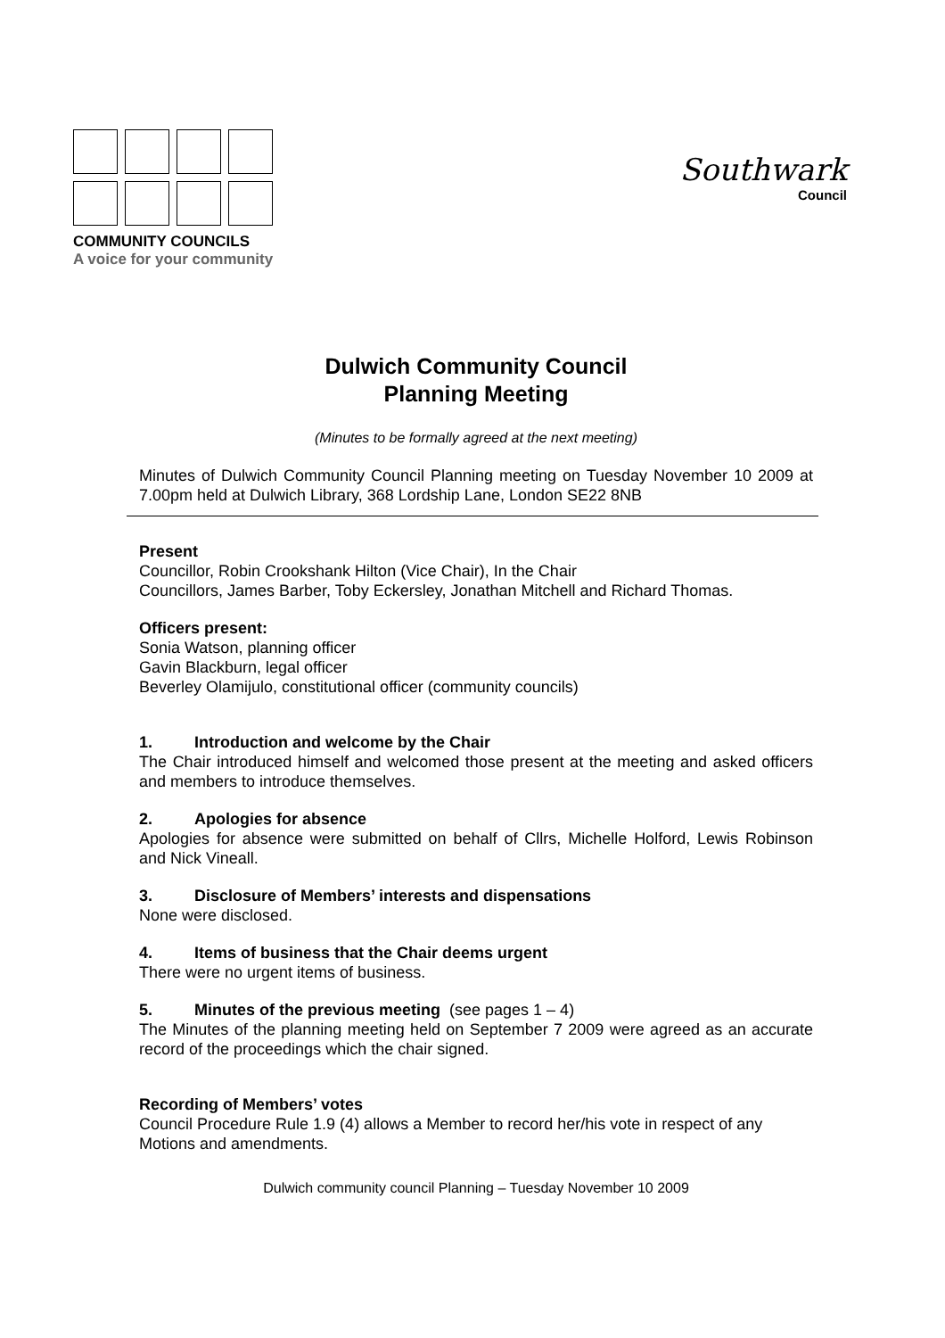COMMUNITY COUNCILS
A voice for your community
Southwark
Council
Dulwich Community Council
Planning Meeting
(Minutes to be formally agreed at the next meeting)
Minutes of Dulwich Community Council Planning meeting on Tuesday November 10 2009 at 7.00pm held at Dulwich Library, 368 Lordship Lane, London SE22 8NB
Present
Councillor, Robin Crookshank Hilton (Vice Chair), In the Chair
Councillors, James Barber, Toby Eckersley, Jonathan Mitchell and Richard Thomas.
Officers present:
Sonia Watson, planning officer
Gavin Blackburn, legal officer
Beverley Olamijulo, constitutional officer (community councils)
1. Introduction and welcome by the Chair
The Chair introduced himself and welcomed those present at the meeting and asked officers and members to introduce themselves.
2. Apologies for absence
Apologies for absence were submitted on behalf of Cllrs, Michelle Holford, Lewis Robinson and Nick Vineall.
3. Disclosure of Members’ interests and dispensations
None were disclosed.
4. Items of business that the Chair deems urgent
There were no urgent items of business.
5. Minutes of the previous meeting (see pages 1 – 4)
The Minutes of the planning meeting held on September 7 2009 were agreed as an accurate record of the proceedings which the chair signed.
Recording of Members’ votes
Council Procedure Rule 1.9 (4) allows a Member to record her/his vote in respect of any Motions and amendments.
Dulwich community council Planning – Tuesday November 10 2009